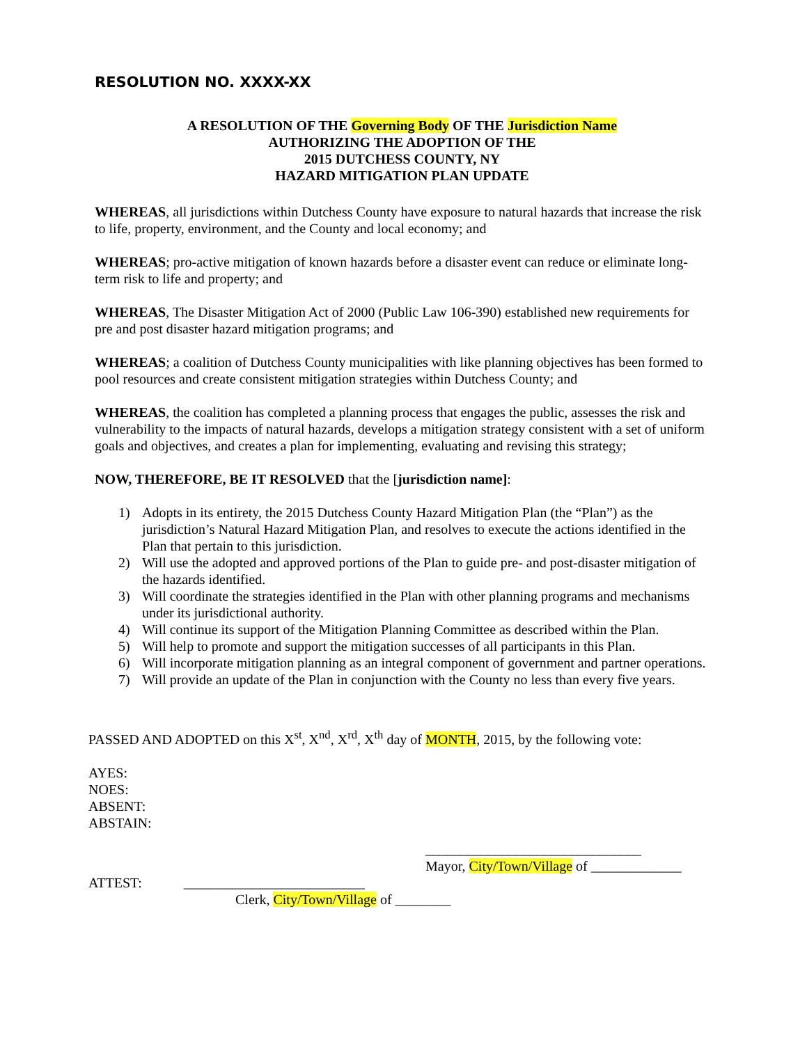RESOLUTION NO. XXXX-XX
A RESOLUTION OF THE Governing Body OF THE Jurisdiction Name
AUTHORIZING THE ADOPTION OF THE
2015 DUTCHESS COUNTY, NY
HAZARD MITIGATION PLAN UPDATE
WHEREAS, all jurisdictions within Dutchess County have exposure to natural hazards that increase the risk to life, property, environment, and the County and local economy; and
WHEREAS; pro-active mitigation of known hazards before a disaster event can reduce or eliminate long-term risk to life and property; and
WHEREAS, The Disaster Mitigation Act of 2000 (Public Law 106-390) established new requirements for pre and post disaster hazard mitigation programs; and
WHEREAS; a coalition of Dutchess County municipalities with like planning objectives has been formed to pool resources and create consistent mitigation strategies within Dutchess County; and
WHEREAS, the coalition has completed a planning process that engages the public, assesses the risk and vulnerability to the impacts of natural hazards, develops a mitigation strategy consistent with a set of uniform goals and objectives, and creates a plan for implementing, evaluating and revising this strategy;
NOW, THEREFORE, BE IT RESOLVED that the [jurisdiction name]:
1) Adopts in its entirety, the 2015 Dutchess County Hazard Mitigation Plan (the “Plan”) as the jurisdiction’s Natural Hazard Mitigation Plan, and resolves to execute the actions identified in the Plan that pertain to this jurisdiction.
2) Will use the adopted and approved portions of the Plan to guide pre- and post-disaster mitigation of the hazards identified.
3) Will coordinate the strategies identified in the Plan with other planning programs and mechanisms under its jurisdictional authority.
4) Will continue its support of the Mitigation Planning Committee as described within the Plan.
5) Will help to promote and support the mitigation successes of all participants in this Plan.
6) Will incorporate mitigation planning as an integral component of government and partner operations.
7) Will provide an update of the Plan in conjunction with the County no less than every five years.
PASSED AND ADOPTED on this X<sup>st</sup>, X<sup>nd</sup>, X<sup>rd</sup>, X<sup>th</sup> day of MONTH, 2015, by the following vote:
AYES:
NOES:
ABSENT:
ABSTAIN:
_______________________________
Mayor, City/Town/Village of _____________
ATTEST: __________________________
Clerk, City/Town/Village of ________